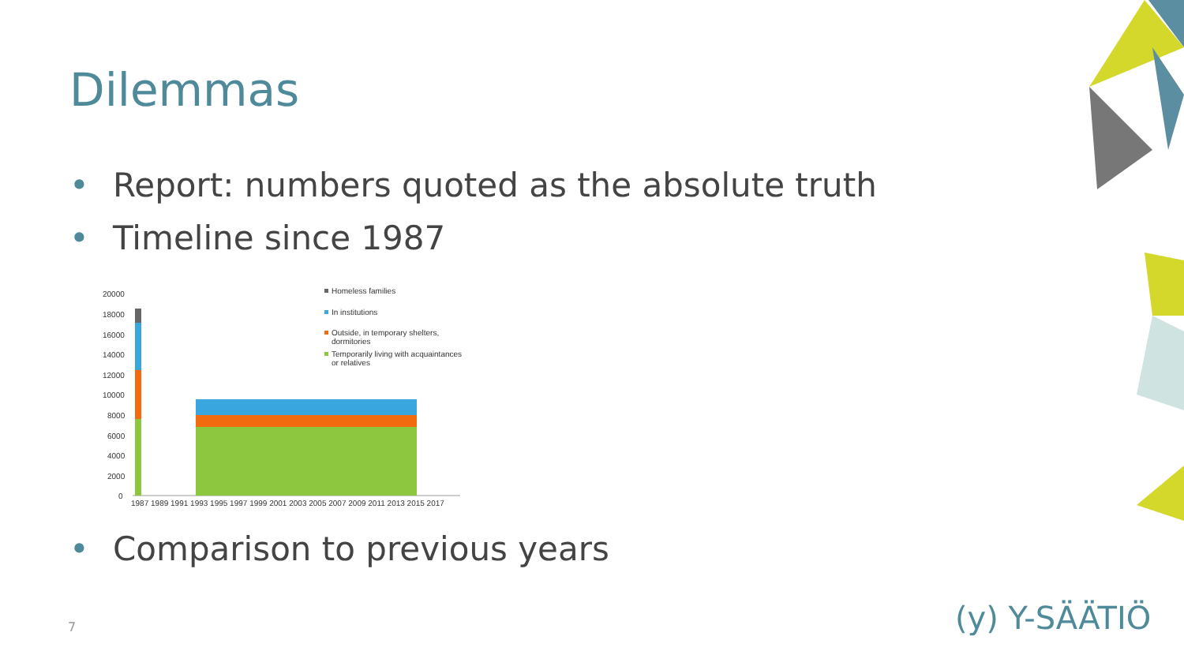Dilemmas
• Report: numbers quoted as the absolute truth
• Timeline since 1987
20000
18000
16000
14000
12000
10000
8000
6000
4000
2000
0
1987 1989 1991 1993 1995 1997 1999 2001 2003 2005 2007 2009 2011 2013 2015 2017
Homeless families
In institutions
Outside, in temporary shelters,
dormitories
Temporarily living with acquaintances
or relatives
• Comparison to previous years
7 (y) Y-SÄÄTIÖ